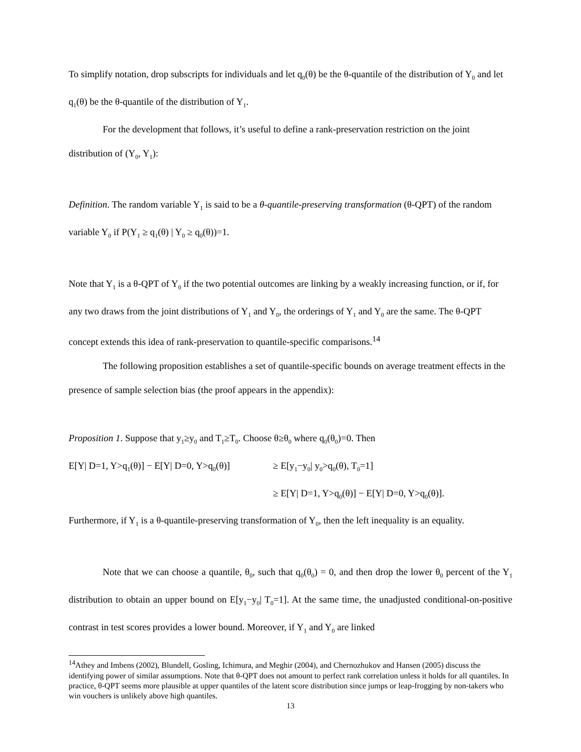To simplify notation, drop subscripts for individuals and let q<sub>0</sub>(θ) be the θ-quantile of the distribution of Y<sub>0</sub> and let q<sub>1</sub>(θ) be the θ-quantile of the distribution of Y<sub>1</sub>.
For the development that follows, it’s useful to define a rank-preservation restriction on the joint distribution of (Y<sub>0</sub>, Y<sub>1</sub>):
Definition. The random variable Y<sub>1</sub> is said to be a θ-quantile-preserving transformation (θ-QPT) of the random variable Y<sub>0</sub> if P(Y<sub>1</sub> ≥ q<sub>1</sub>(θ) | Y<sub>0</sub> ≥ q<sub>0</sub>(θ))=1.
Note that Y<sub>1</sub> is a θ-QPT of Y<sub>0</sub> if the two potential outcomes are linking by a weakly increasing function, or if, for any two draws from the joint distributions of Y<sub>1</sub> and Y<sub>0</sub>, the orderings of Y<sub>1</sub> and Y<sub>0</sub> are the same. The θ-QPT concept extends this idea of rank-preservation to quantile-specific comparisons.<sup>14</sup>
The following proposition establishes a set of quantile-specific bounds on average treatment effects in the presence of sample selection bias (the proof appears in the appendix):
Proposition 1. Suppose that y<sub>1</sub>≥y<sub>0</sub> and T<sub>1</sub>≥T<sub>0</sub>. Choose θ≥θ<sub>0</sub> where q<sub>0</sub>(θ<sub>0</sub>)=0. Then
E[Y| D=1, Y>q<sub>1</sub>(θ)] − E[Y| D=0, Y>q<sub>0</sub>(θ)]
≥ E[y<sub>1</sub>−y<sub>0</sub>| y<sub>0</sub>>q<sub>0</sub>(θ), T<sub>0</sub>=1]
≥ E[Y| D=1, Y>q<sub>0</sub>(θ)] − E[Y| D=0, Y>q<sub>0</sub>(θ)].
Furthermore, if Y<sub>1</sub> is a θ-quantile-preserving transformation of Y<sub>0</sub>, then the left inequality is an equality.
Note that we can choose a quantile, θ<sub>0</sub>, such that q<sub>0</sub>(θ<sub>0</sub>) = 0, and then drop the lower θ<sub>0</sub> percent of the Y<sub>1</sub> distribution to obtain an upper bound on E[y<sub>1</sub>−y<sub>0</sub>| T<sub>0</sub>=1]. At the same time, the unadjusted conditional-on-positive contrast in test scores provides a lower bound. Moreover, if Y<sub>1</sub> and Y<sub>0</sub> are linked
<sup>14</sup> Athey and Imbens (2002), Blundell, Gosling, Ichimura, and Meghir (2004), and Chernozhukov and Hansen (2005) discuss the identifying power of similar assumptions. Note that θ-QPT does not amount to perfect rank correlation unless it holds for all quantiles. In practice, θ-QPT seems more plausible at upper quantiles of the latent score distribution since jumps or leap-frogging by non-takers who win vouchers is unlikely above high quantiles.
13